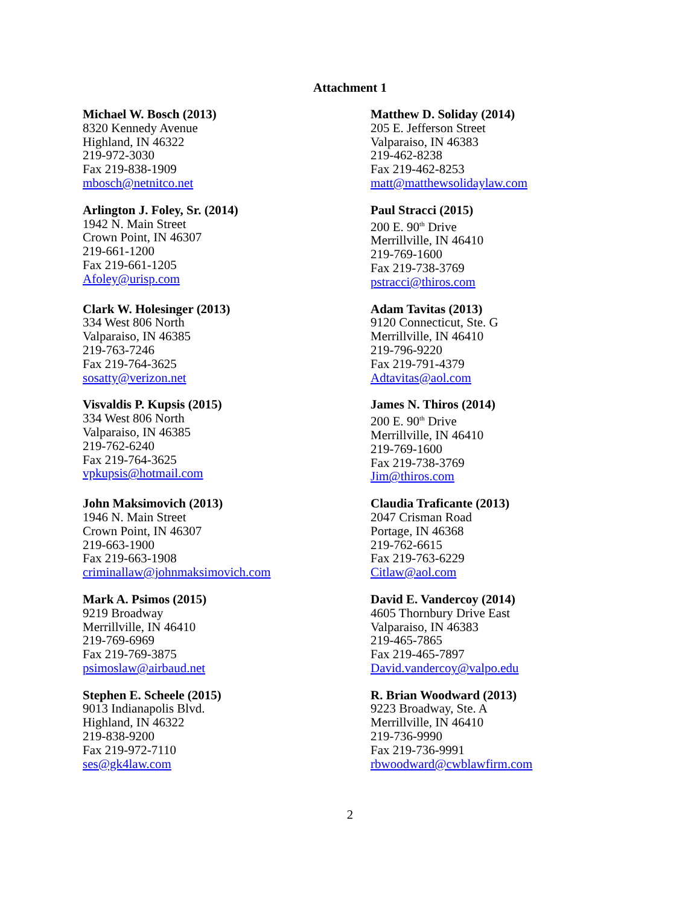Attachment 1
Michael W. Bosch (2013)
8320 Kennedy Avenue
Highland, IN 46322
219-972-3030
Fax 219-838-1909
mbosch@netnitco.net
Matthew D. Soliday (2014)
205 E. Jefferson Street
Valparaiso, IN 46383
219-462-8238
Fax 219-462-8253
matt@matthewsolidaylaw.com
Arlington J. Foley, Sr. (2014)
1942 N. Main Street
Crown Point, IN 46307
219-661-1200
Fax 219-661-1205
Afoley@urisp.com
Paul Stracci (2015)
200 E. 90<sup>th</sup> Drive
Merrillville, IN 46410
219-769-1600
Fax 219-738-3769
pstracci@thiros.com
Clark W. Holesinger (2013)
334 West 806 North
Valparaiso, IN 46385
219-763-7246
Fax 219-764-3625
sosatty@verizon.net
Adam Tavitas (2013)
9120 Connecticut, Ste. G
Merrillville, IN 46410
219-796-9220
Fax 219-791-4379
Adtavitas@aol.com
Visvaldis P. Kupsis (2015)
334 West 806 North
Valparaiso, IN 46385
219-762-6240
Fax 219-764-3625
vpkupsis@hotmail.com
James N. Thiros (2014)
200 E. 90<sup>th</sup> Drive
Merrillville, IN 46410
219-769-1600
Fax 219-738-3769
Jim@thiros.com
John Maksimovich (2013)
1946 N. Main Street
Crown Point, IN 46307
219-663-1900
Fax 219-663-1908
criminallaw@johnmaksimovich.com
Claudia Traficante (2013)
2047 Crisman Road
Portage, IN 46368
219-762-6615
Fax 219-763-6229
Citlaw@aol.com
Mark A. Psimos (2015)
9219 Broadway
Merrillville, IN 46410
219-769-6969
Fax 219-769-3875
psimoslaw@airbaud.net
David E. Vandercoy (2014)
4605 Thornbury Drive East
Valparaiso, IN 46383
219-465-7865
Fax 219-465-7897
David.vandercoy@valpo.edu
Stephen E. Scheele (2015)
9013 Indianapolis Blvd.
Highland, IN 46322
219-838-9200
Fax 219-972-7110
ses@gk4law.com
R. Brian Woodward (2013)
9223 Broadway, Ste. A
Merrillville, IN 46410
219-736-9990
Fax 219-736-9991
rbwoodward@cwblawfirm.com
2